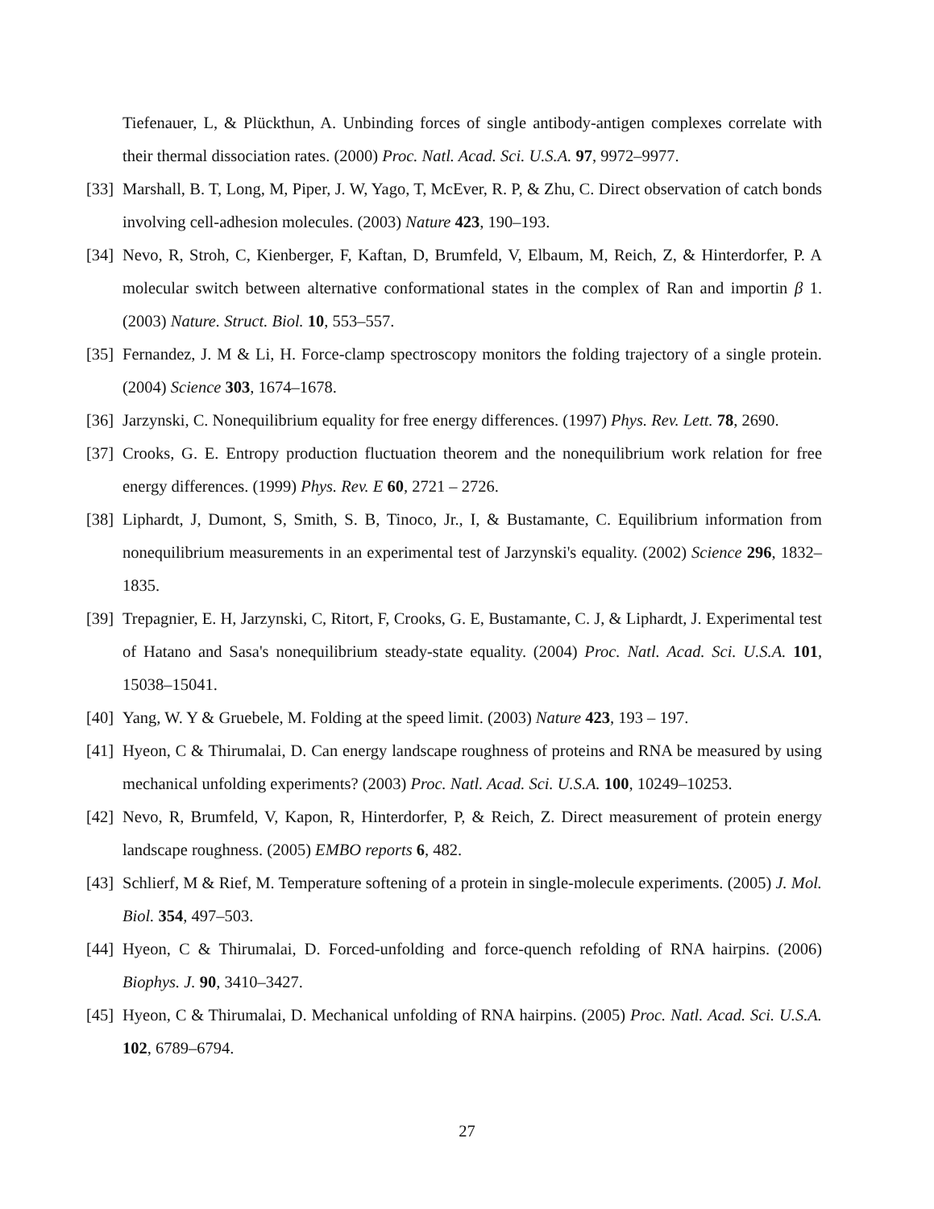Tiefenauer, L, & Plückthun, A. Unbinding forces of single antibody-antigen complexes correlate with their thermal dissociation rates. (2000) Proc. Natl. Acad. Sci. U.S.A. 97, 9972–9977.
[33] Marshall, B. T, Long, M, Piper, J. W, Yago, T, McEver, R. P, & Zhu, C. Direct observation of catch bonds involving cell-adhesion molecules. (2003) Nature 423, 190–193.
[34] Nevo, R, Stroh, C, Kienberger, F, Kaftan, D, Brumfeld, V, Elbaum, M, Reich, Z, & Hinterdorfer, P. A molecular switch between alternative conformational states in the complex of Ran and importin β 1. (2003) Nature. Struct. Biol. 10, 553–557.
[35] Fernandez, J. M & Li, H. Force-clamp spectroscopy monitors the folding trajectory of a single protein. (2004) Science 303, 1674–1678.
[36] Jarzynski, C. Nonequilibrium equality for free energy differences. (1997) Phys. Rev. Lett. 78, 2690.
[37] Crooks, G. E. Entropy production fluctuation theorem and the nonequilibrium work relation for free energy differences. (1999) Phys. Rev. E 60, 2721 – 2726.
[38] Liphardt, J, Dumont, S, Smith, S. B, Tinoco, Jr., I, & Bustamante, C. Equilibrium information from nonequilibrium measurements in an experimental test of Jarzynski's equality. (2002) Science 296, 1832–1835.
[39] Trepagnier, E. H, Jarzynski, C, Ritort, F, Crooks, G. E, Bustamante, C. J, & Liphardt, J. Experimental test of Hatano and Sasa's nonequilibrium steady-state equality. (2004) Proc. Natl. Acad. Sci. U.S.A. 101, 15038–15041.
[40] Yang, W. Y & Gruebele, M. Folding at the speed limit. (2003) Nature 423, 193 – 197.
[41] Hyeon, C & Thirumalai, D. Can energy landscape roughness of proteins and RNA be measured by using mechanical unfolding experiments? (2003) Proc. Natl. Acad. Sci. U.S.A. 100, 10249–10253.
[42] Nevo, R, Brumfeld, V, Kapon, R, Hinterdorfer, P, & Reich, Z. Direct measurement of protein energy landscape roughness. (2005) EMBO reports 6, 482.
[43] Schlierf, M & Rief, M. Temperature softening of a protein in single-molecule experiments. (2005) J. Mol. Biol. 354, 497–503.
[44] Hyeon, C & Thirumalai, D. Forced-unfolding and force-quench refolding of RNA hairpins. (2006) Biophys. J. 90, 3410–3427.
[45] Hyeon, C & Thirumalai, D. Mechanical unfolding of RNA hairpins. (2005) Proc. Natl. Acad. Sci. U.S.A. 102, 6789–6794.
27